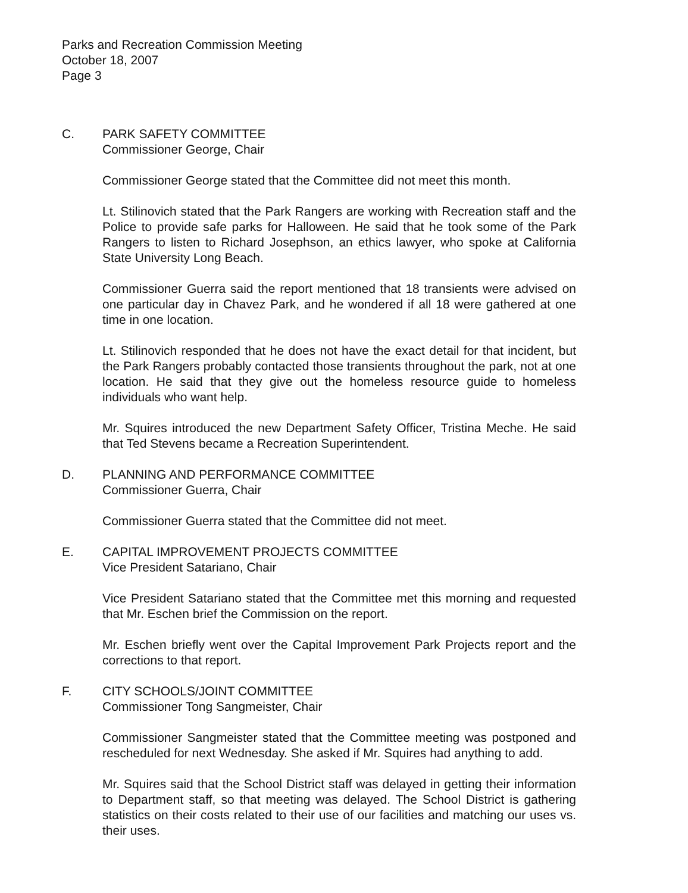Parks and Recreation Commission Meeting
October 18, 2007
Page 3
C. PARK SAFETY COMMITTEE
Commissioner George, Chair
Commissioner George stated that the Committee did not meet this month.
Lt. Stilinovich stated that the Park Rangers are working with Recreation staff and the Police to provide safe parks for Halloween. He said that he took some of the Park Rangers to listen to Richard Josephson, an ethics lawyer, who spoke at California State University Long Beach.
Commissioner Guerra said the report mentioned that 18 transients were advised on one particular day in Chavez Park, and he wondered if all 18 were gathered at one time in one location.
Lt. Stilinovich responded that he does not have the exact detail for that incident, but the Park Rangers probably contacted those transients throughout the park, not at one location. He said that they give out the homeless resource guide to homeless individuals who want help.
Mr. Squires introduced the new Department Safety Officer, Tristina Meche. He said that Ted Stevens became a Recreation Superintendent.
D. PLANNING AND PERFORMANCE COMMITTEE
Commissioner Guerra, Chair
Commissioner Guerra stated that the Committee did not meet.
E. CAPITAL IMPROVEMENT PROJECTS COMMITTEE
Vice President Satariano, Chair
Vice President Satariano stated that the Committee met this morning and requested that Mr. Eschen brief the Commission on the report.
Mr. Eschen briefly went over the Capital Improvement Park Projects report and the corrections to that report.
F. CITY SCHOOLS/JOINT COMMITTEE
Commissioner Tong Sangmeister, Chair
Commissioner Sangmeister stated that the Committee meeting was postponed and rescheduled for next Wednesday. She asked if Mr. Squires had anything to add.
Mr. Squires said that the School District staff was delayed in getting their information to Department staff, so that meeting was delayed. The School District is gathering statistics on their costs related to their use of our facilities and matching our uses vs. their uses.